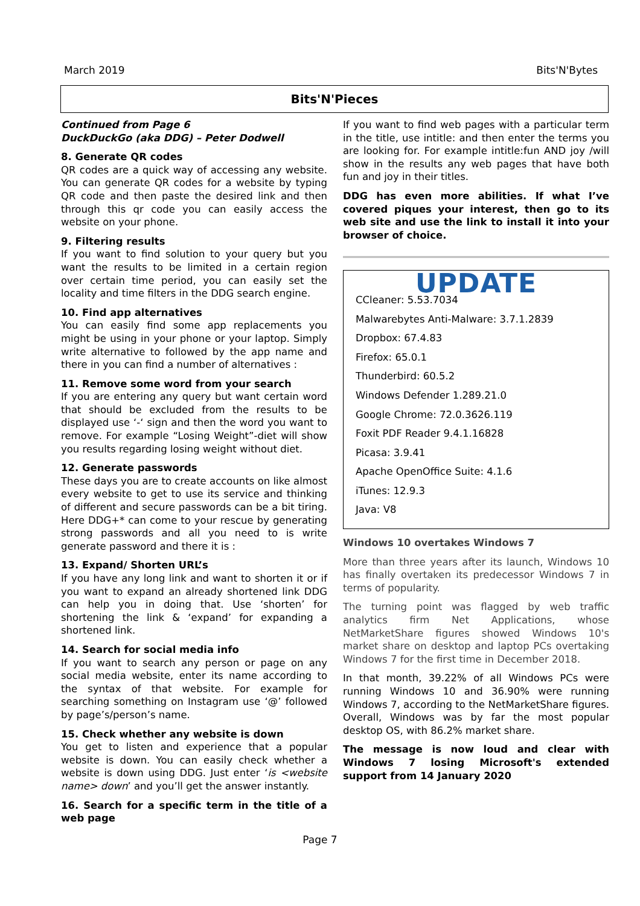March 2019 Bits'N'Bytes
Bits'N'Pieces
Continued from Page 6
DuckDuckGo (aka DDG) – Peter Dodwell
8. Generate QR codes
QR codes are a quick way of accessing any website. You can generate QR codes for a website by typing QR code and then paste the desired link and then through this qr code you can easily access the website on your phone.
9. Filtering results
If you want to find solution to your query but you want the results to be limited in a certain region over certain time period, you can easily set the locality and time filters in the DDG search engine.
10. Find app alternatives
You can easily find some app replacements you might be using in your phone or your laptop. Simply write alternative to followed by the app name and there in you can find a number of alternatives :
11. Remove some word from your search
If you are entering any query but want certain word that should be excluded from the results to be displayed use ‘-‘ sign and then the word you want to remove. For example “Losing Weight”-diet will show you results regarding losing weight without diet.
12. Generate passwords
These days you are to create accounts on like almost every website to get to use its service and thinking of different and secure passwords can be a bit tiring. Here DDG+* can come to your rescue by generating strong passwords and all you need to is write generate password and there it is :
13. Expand/ Shorten URL’s
If you have any long link and want to shorten it or if you want to expand an already shortened link DDG can help you in doing that. Use ‘shorten’ for shortening the link & ‘expand’ for expanding a shortened link.
14. Search for social media info
If you want to search any person or page on any social media website, enter its name according to the syntax of that website. For example for searching something on Instagram use ‘@’ followed by page’s/person’s name.
15. Check whether any website is down
You get to listen and experience that a popular website is down. You can easily check whether a website is down using DDG. Just enter ‘is <website name> down’ and you’ll get the answer instantly.
16. Search for a specific term in the title of a web page
If you want to find web pages with a particular term in the title, use intitle: and then enter the terms you are looking for. For example intitle:fun AND joy /will show in the results any web pages that have both fun and joy in their titles.
DDG has even more abilities. If what I’ve covered piques your interest, then go to its web site and use the link to install it into your browser of choice.
UPDATE
CCleaner: 5.53.7034
Malwarebytes Anti-Malware: 3.7.1.2839
Dropbox: 67.4.83
Firefox: 65.0.1
Thunderbird: 60.5.2
Windows Defender 1.289.21.0
Google Chrome: 72.0.3626.119
Foxit PDF Reader 9.4.1.16828
Picasa: 3.9.41
Apache OpenOffice Suite: 4.1.6
iTunes: 12.9.3
Java: V8
Windows 10 overtakes Windows 7
More than three years after its launch, Windows 10 has finally overtaken its predecessor Windows 7 in terms of popularity.
The turning point was flagged by web traffic analytics firm Net Applications, whose NetMarketShare figures showed Windows 10's market share on desktop and laptop PCs overtaking Windows 7 for the first time in December 2018.
In that month, 39.22% of all Windows PCs were running Windows 10 and 36.90% were running Windows 7, according to the NetMarketShare figures. Overall, Windows was by far the most popular desktop OS, with 86.2% market share.
The message is now loud and clear with Windows 7 losing Microsoft's extended support from 14 January 2020
Page 7